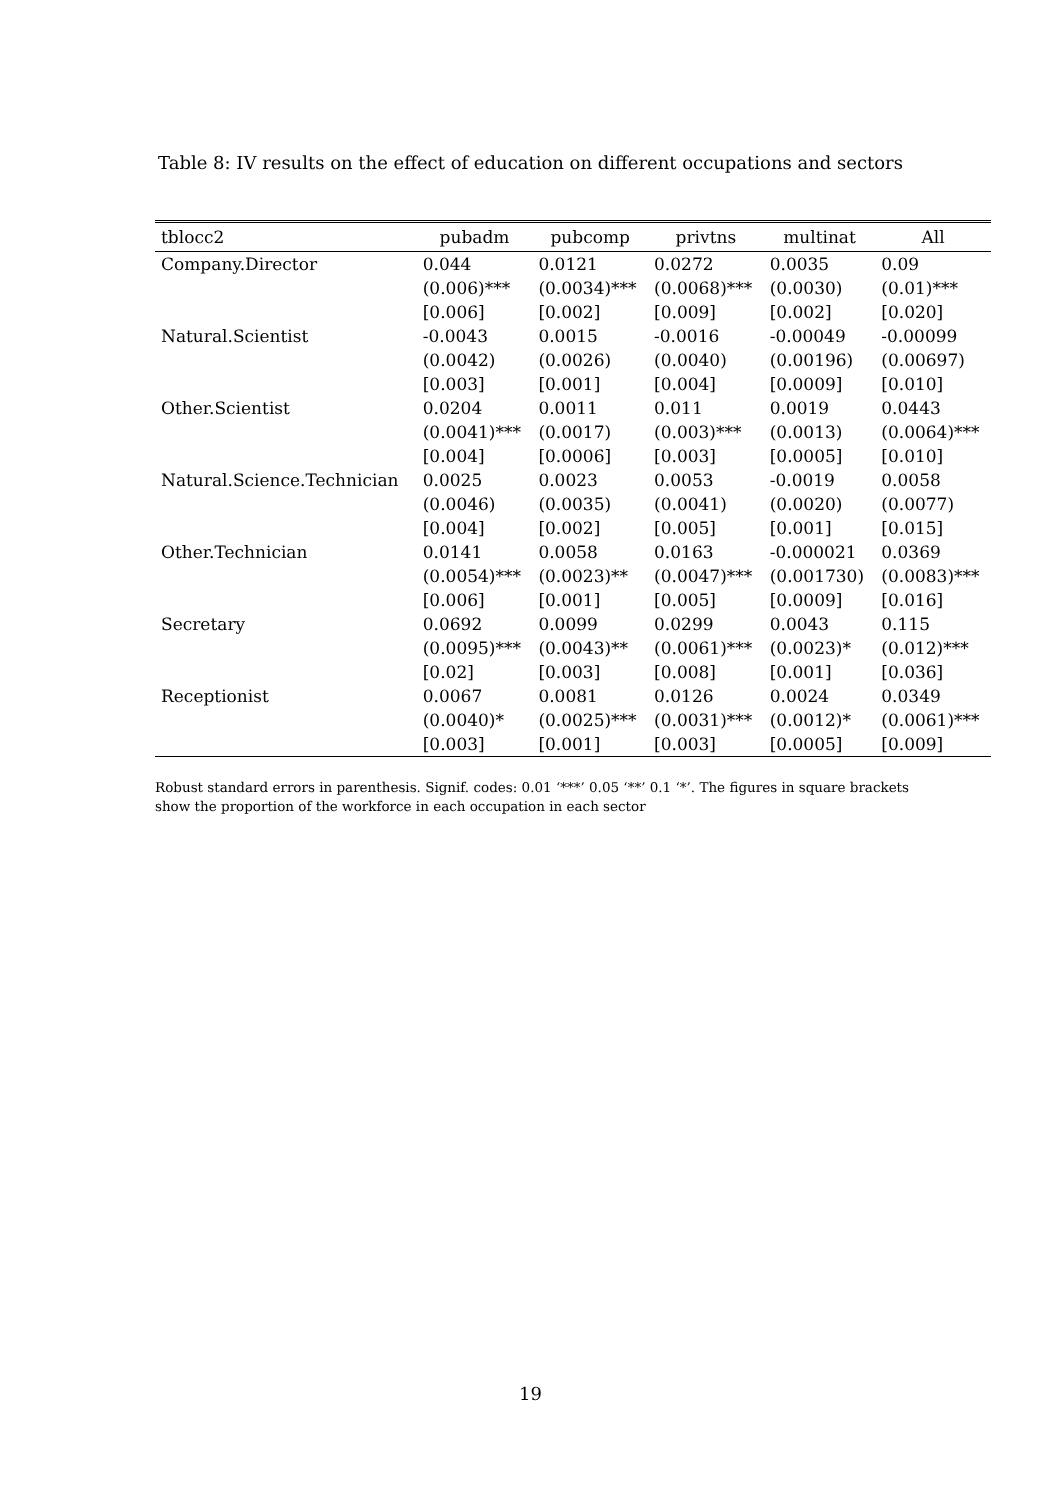Table 8: IV results on the effect of education on different occupations and sectors
| tblocc2 | pubadm | pubcomp | privtns | multinat | All |
| --- | --- | --- | --- | --- | --- |
| Company.Director | 0.044 | 0.0121 | 0.0272 | 0.0035 | 0.09 |
| | (0.006)*** | (0.0034)*** | (0.0068)*** | (0.0030) | (0.01)*** |
| | [0.006] | [0.002] | [0.009] | [0.002] | [0.020] |
| Natural.Scientist | -0.0043 | 0.0015 | -0.0016 | -0.00049 | -0.00099 |
| | (0.0042) | (0.0026) | (0.0040) | (0.00196) | (0.00697) |
| | [0.003] | [0.001] | [0.004] | [0.0009] | [0.010] |
| Other.Scientist | 0.0204 | 0.0011 | 0.011 | 0.0019 | 0.0443 |
| | (0.0041)*** | (0.0017) | (0.003)*** | (0.0013) | (0.0064)*** |
| | [0.004] | [0.0006] | [0.003] | [0.0005] | [0.010] |
| Natural.Science.Technician | 0.0025 | 0.0023 | 0.0053 | -0.0019 | 0.0058 |
| | (0.0046) | (0.0035) | (0.0041) | (0.0020) | (0.0077) |
| | [0.004] | [0.002] | [0.005] | [0.001] | [0.015] |
| Other.Technician | 0.0141 | 0.0058 | 0.0163 | -0.000021 | 0.0369 |
| | (0.0054)*** | (0.0023)** | (0.0047)*** | (0.001730) | (0.0083)*** |
| | [0.006] | [0.001] | [0.005] | [0.0009] | [0.016] |
| Secretary | 0.0692 | 0.0099 | 0.0299 | 0.0043 | 0.115 |
| | (0.0095)*** | (0.0043)** | (0.0061)*** | (0.0023)* | (0.012)*** |
| | [0.02] | [0.003] | [0.008] | [0.001] | [0.036] |
| Receptionist | 0.0067 | 0.0081 | 0.0126 | 0.0024 | 0.0349 |
| | (0.0040)* | (0.0025)*** | (0.0031)*** | (0.0012)* | (0.0061)*** |
| | [0.003] | [0.001] | [0.003] | [0.0005] | [0.009] |
Robust standard errors in parenthesis. Signif. codes: 0.01 ‘***’ 0.05 ‘**’ 0.1 ‘*’. The figures in square brackets show the proportion of the workforce in each occupation in each sector
19